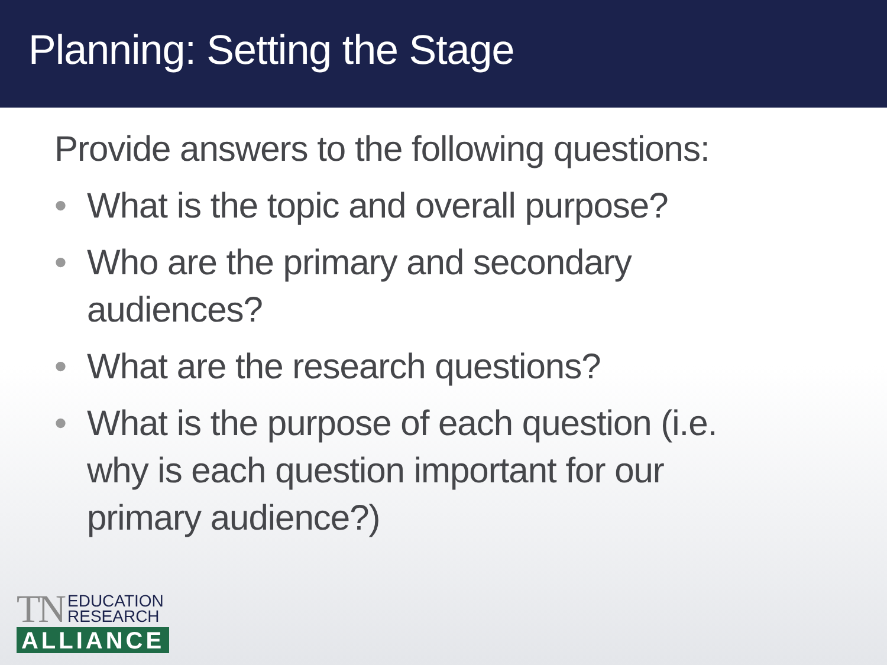Planning: Setting the Stage
Provide answers to the following questions:
• What is the topic and overall purpose?
• Who are the primary and secondary
audiences?
• What are the research questions?
• What is the purpose of each question (i.e.
why is each question important for our
primary audience?)
TN EDUCATION
RESEARCH
ALLIANCE